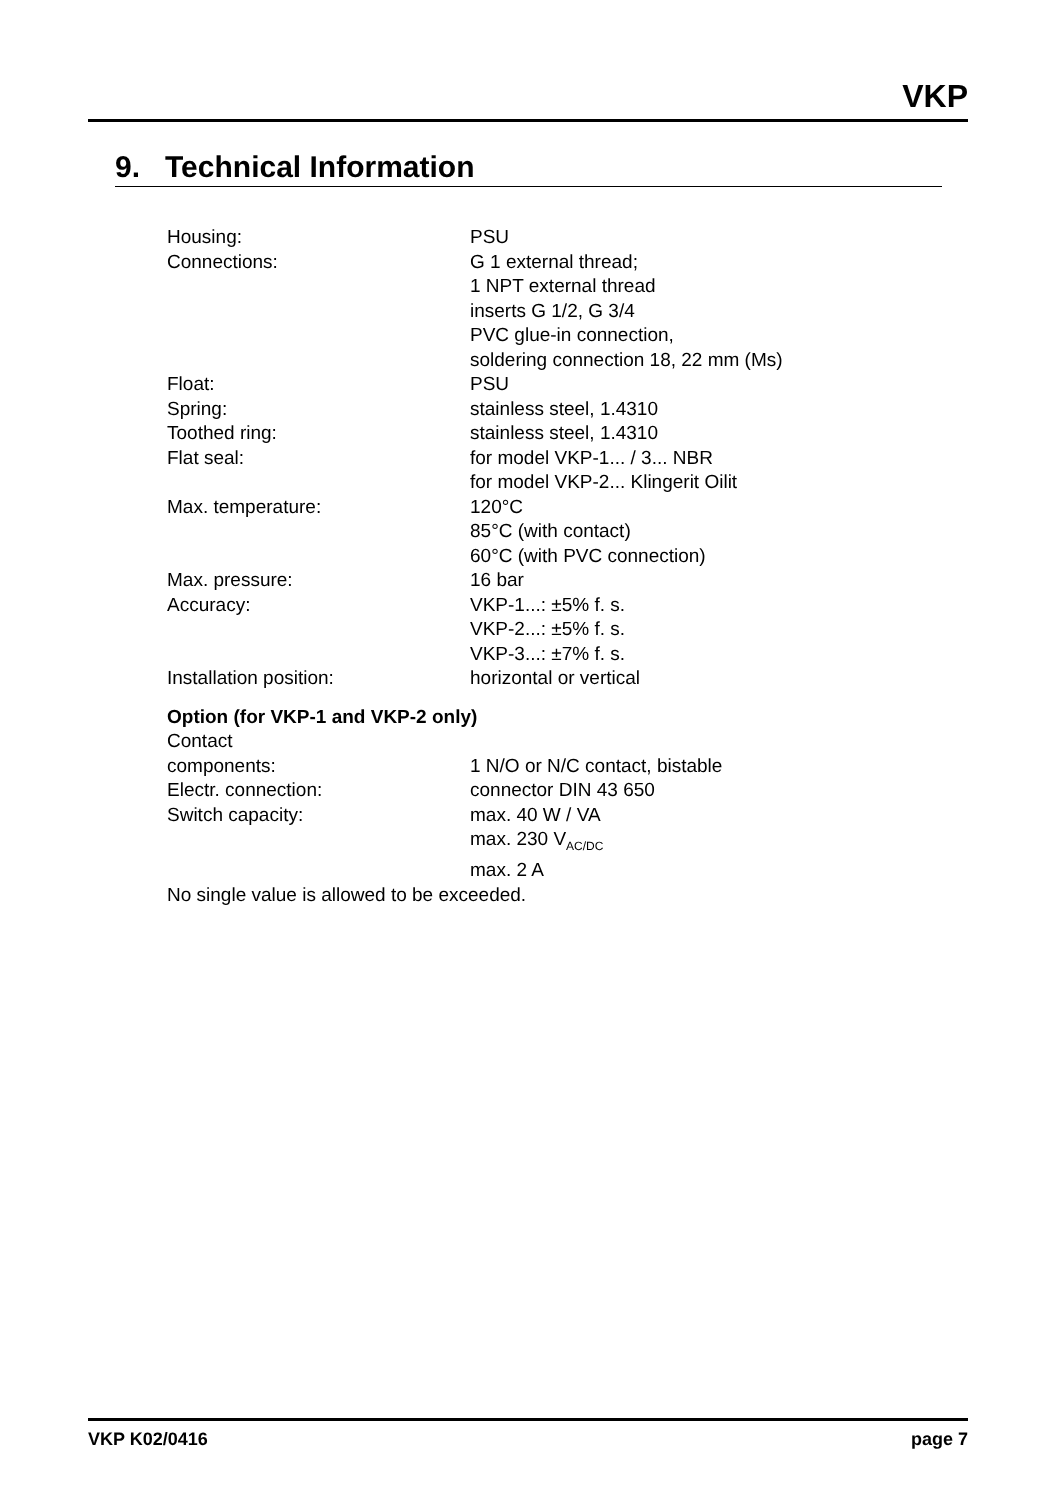VKP
9. Technical Information
Housing: PSU
Connections: G 1 external thread;
1 NPT external thread
inserts G 1/2, G 3/4
PVC glue-in connection,
soldering connection 18, 22 mm (Ms)
Float: PSU
Spring: stainless steel, 1.4310
Toothed ring: stainless steel, 1.4310
Flat seal: for model VKP-1... / 3... NBR
for model VKP-2... Klingerit Oilit
Max. temperature: 120°C
85°C (with contact)
60°C (with PVC connection)
Max. pressure: 16 bar
Accuracy: VKP-1...: ±5% f. s.
VKP-2...: ±5% f. s.
VKP-3...: ±7% f. s.
Installation position: horizontal or vertical
Option (for VKP-1 and VKP-2 only)
Contact
components: 1 N/O or N/C contact, bistable
Electr. connection: connector DIN 43 650
Switch capacity: max. 40 W / VA
max. 230 V<sub>AC/DC</sub>
max. 2 A
No single value is allowed to be exceeded.
VKP K02/0416 page 7